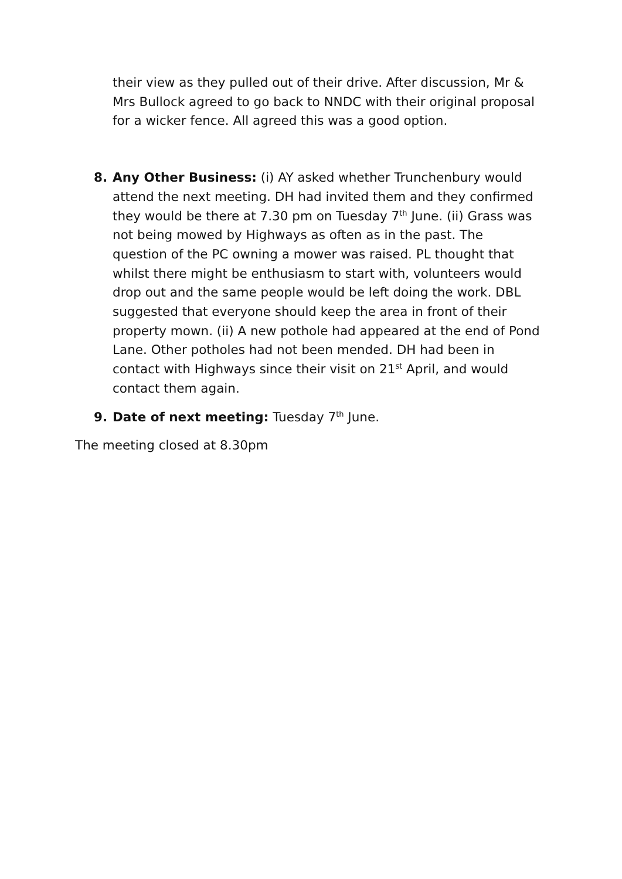their view as they pulled out of their drive. After discussion, Mr & Mrs Bullock agreed to go back to NNDC with their original proposal for a wicker fence. All agreed this was a good option.
8. Any Other Business: (i) AY asked whether Trunchenbury would attend the next meeting. DH had invited them and they confirmed they would be there at 7.30 pm on Tuesday 7<sup>th</sup> June. (ii) Grass was not being mowed by Highways as often as in the past. The question of the PC owning a mower was raised. PL thought that whilst there might be enthusiasm to start with, volunteers would drop out and the same people would be left doing the work. DBL suggested that everyone should keep the area in front of their property mown. (ii) A new pothole had appeared at the end of Pond Lane. Other potholes had not been mended. DH had been in contact with Highways since their visit on 21<sup>st</sup> April, and would contact them again.
9. Date of next meeting: Tuesday 7<sup>th</sup> June.
The meeting closed at 8.30pm